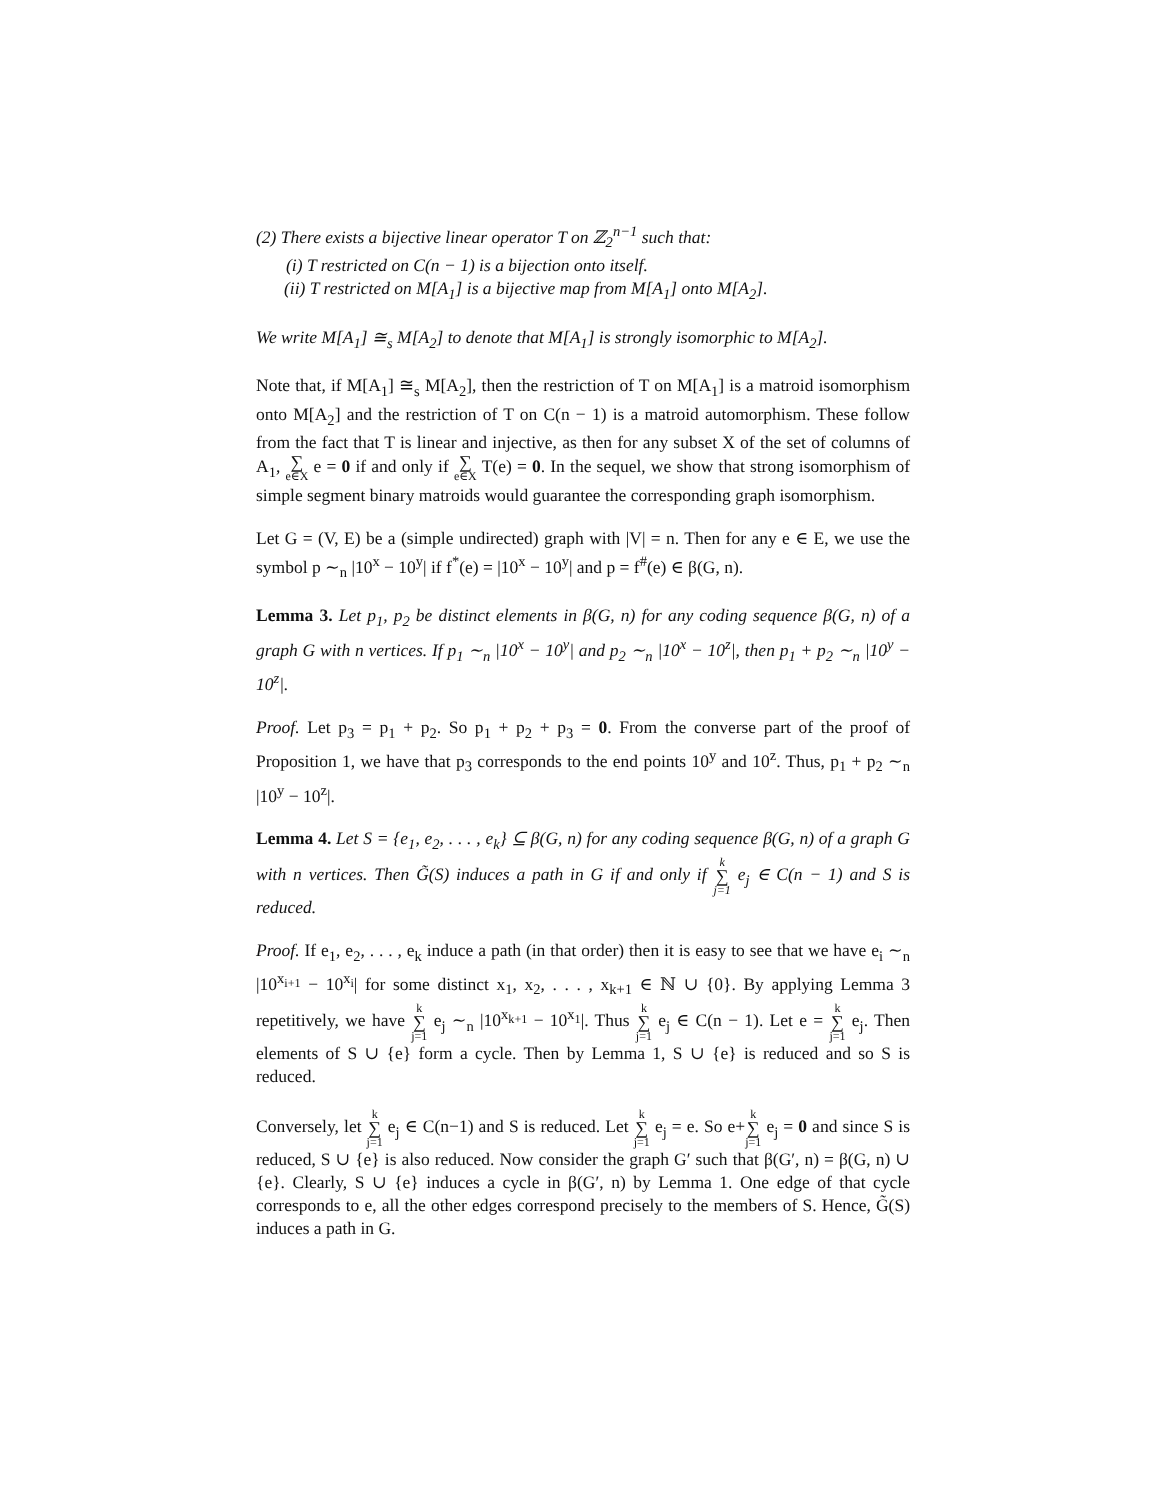(2) There exists a bijective linear operator T on ℤ<sub>2</sub><sup>n−1</sup> such that:
(i) T restricted on C(n − 1) is a bijection onto itself.
(ii) T restricted on M[A<sub>1</sub>] is a bijective map from M[A<sub>1</sub>] onto M[A<sub>2</sub>].
We write M[A<sub>1</sub>] ≅<sub>s</sub> M[A<sub>2</sub>] to denote that M[A<sub>1</sub>] is strongly isomorphic to M[A<sub>2</sub>].
Note that, if M[A<sub>1</sub>] ≅<sub>s</sub> M[A<sub>2</sub>], then the restriction of T on M[A<sub>1</sub>] is a matroid isomorphism onto M[A<sub>2</sub>] and the restriction of T on C(n − 1) is a matroid automorphism. These follow from the fact that T is linear and injective, as then for any subset X of the set of columns of A<sub>1</sub>, ∑ e∈X e = 0 if and only if ∑ e∈X T(e) = 0. In the sequel, we show that strong isomorphism of simple segment binary matroids would guarantee the corresponding graph isomorphism.
Let G = (V, E) be a (simple undirected) graph with |V| = n. Then for any e ∈ E, we use the symbol p ∼<sub>n</sub> |10<sup>x</sup> − 10<sup>y</sup>| if f<sup>*</sup>(e) = |10<sup>x</sup> − 10<sup>y</sup>| and p = f<sup>#</sup>(e) ∈ β(G, n).
Lemma 3. Let p<sub>1</sub>, p<sub>2</sub> be distinct elements in β(G, n) for any coding sequence β(G, n) of a graph G with n vertices. If p<sub>1</sub> ∼<sub>n</sub> |10<sup>x</sup> − 10<sup>y</sup>| and p<sub>2</sub> ∼<sub>n</sub> |10<sup>x</sup> − 10<sup>z</sup>|, then p<sub>1</sub> + p<sub>2</sub> ∼<sub>n</sub> |10<sup>y</sup> − 10<sup>z</sup>|.
Proof. Let p<sub>3</sub> = p<sub>1</sub> + p<sub>2</sub>. So p<sub>1</sub> + p<sub>2</sub> + p<sub>3</sub> = 0. From the converse part of the proof of Proposition 1, we have that p<sub>3</sub> corresponds to the end points 10<sup>y</sup> and 10<sup>z</sup>. Thus, p<sub>1</sub> + p<sub>2</sub> ∼<sub>n</sub> |10<sup>y</sup> − 10<sup>z</sup>|.
Lemma 4. Let S = {e<sub>1</sub>, e<sub>2</sub>, . . . , e<sub>k</sub>} ⊆ β(G, n) for any coding sequence β(G, n) of a graph G with n vertices. Then G̃(S) induces a path in G if and only if k ∑ j=1 e<sub>j</sub> ∈ C(n − 1) and S is reduced.
Proof. If e<sub>1</sub>, e<sub>2</sub>, . . . , e<sub>k</sub> induce a path (in that order) then it is easy to see that we have e<sub>i</sub> ∼<sub>n</sub> |10<sup>x<sub>i+1</sub></sup> − 10<sup>x<sub>i</sub></sup>| for some distinct x<sub>1</sub>, x<sub>2</sub>, . . . , x<sub>k+1</sub> ∈ ℕ ∪ {0}. By applying Lemma 3 repetitively, we have k ∑ j=1 e<sub>j</sub> ∼<sub>n</sub> |10<sup>x<sub>k+1</sub></sup> − 10<sup>x<sub>1</sub></sup>|. Thus k ∑ j=1 e<sub>j</sub> ∈ C(n − 1). Let e = k ∑ j=1 e<sub>j</sub>. Then elements of S ∪ {e} form a cycle. Then by Lemma 1, S ∪ {e} is reduced and so S is reduced.
Conversely, let k ∑ j=1 e<sub>j</sub> ∈ C(n−1) and S is reduced. Let k ∑ j=1 e<sub>j</sub> = e. So e+k ∑ j=1 e<sub>j</sub> = 0 and since S is reduced, S ∪ {e} is also reduced. Now consider the graph G′ such that β(G′, n) = β(G, n) ∪ {e}. Clearly, S ∪ {e} induces a cycle in β(G′, n) by Lemma 1. One edge of that cycle corresponds to e, all the other edges correspond precisely to the members of S. Hence, G̃(S) induces a path in G.